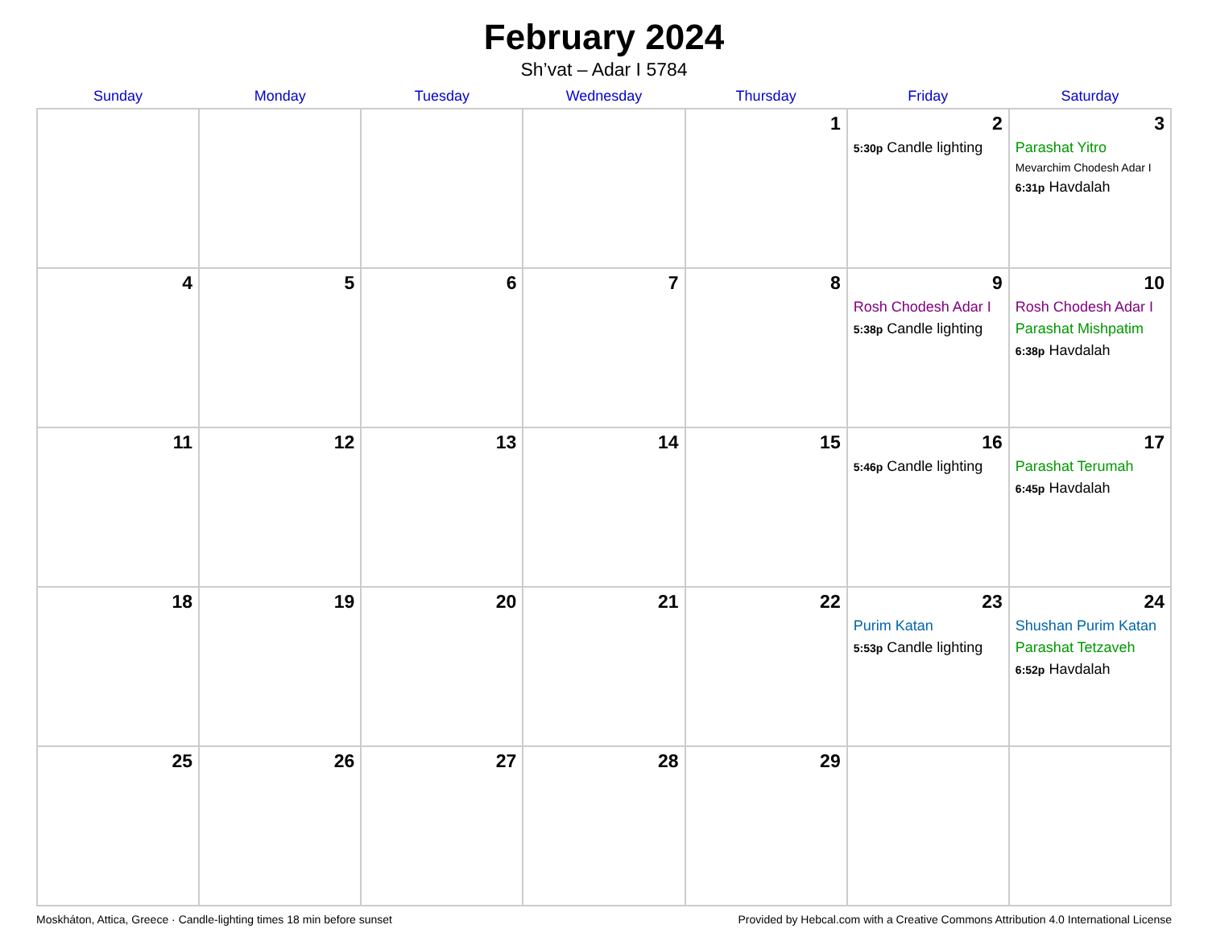February 2024
Sh’vat – Adar I 5784
| Sunday | Monday | Tuesday | Wednesday | Thursday | Friday | Saturday |
| --- | --- | --- | --- | --- | --- | --- |
| | | | | 1 | 2 5:30p Candle lighting | 3 Parashat Yitro Mevarchim Chodesh Adar I 6:31p Havdalah |
| 4 | 5 | 6 | 7 | 8 | 9 Rosh Chodesh Adar I 5:38p Candle lighting | 10 Rosh Chodesh Adar I Parashat Mishpatim 6:38p Havdalah |
| 11 | 12 | 13 | 14 | 15 | 16 5:46p Candle lighting | 17 Parashat Terumah 6:45p Havdalah |
| 18 | 19 | 20 | 21 | 22 | 23 Purim Katan 5:53p Candle lighting | 24 Shushan Purim Katan Parashat Tetzaveh 6:52p Havdalah |
| 25 | 26 | 27 | 28 | 29 | | |
Moskháton, Attica, Greece · Candle-lighting times 18 min before sunset Provided by Hebcal.com with a Creative Commons Attribution 4.0 International License